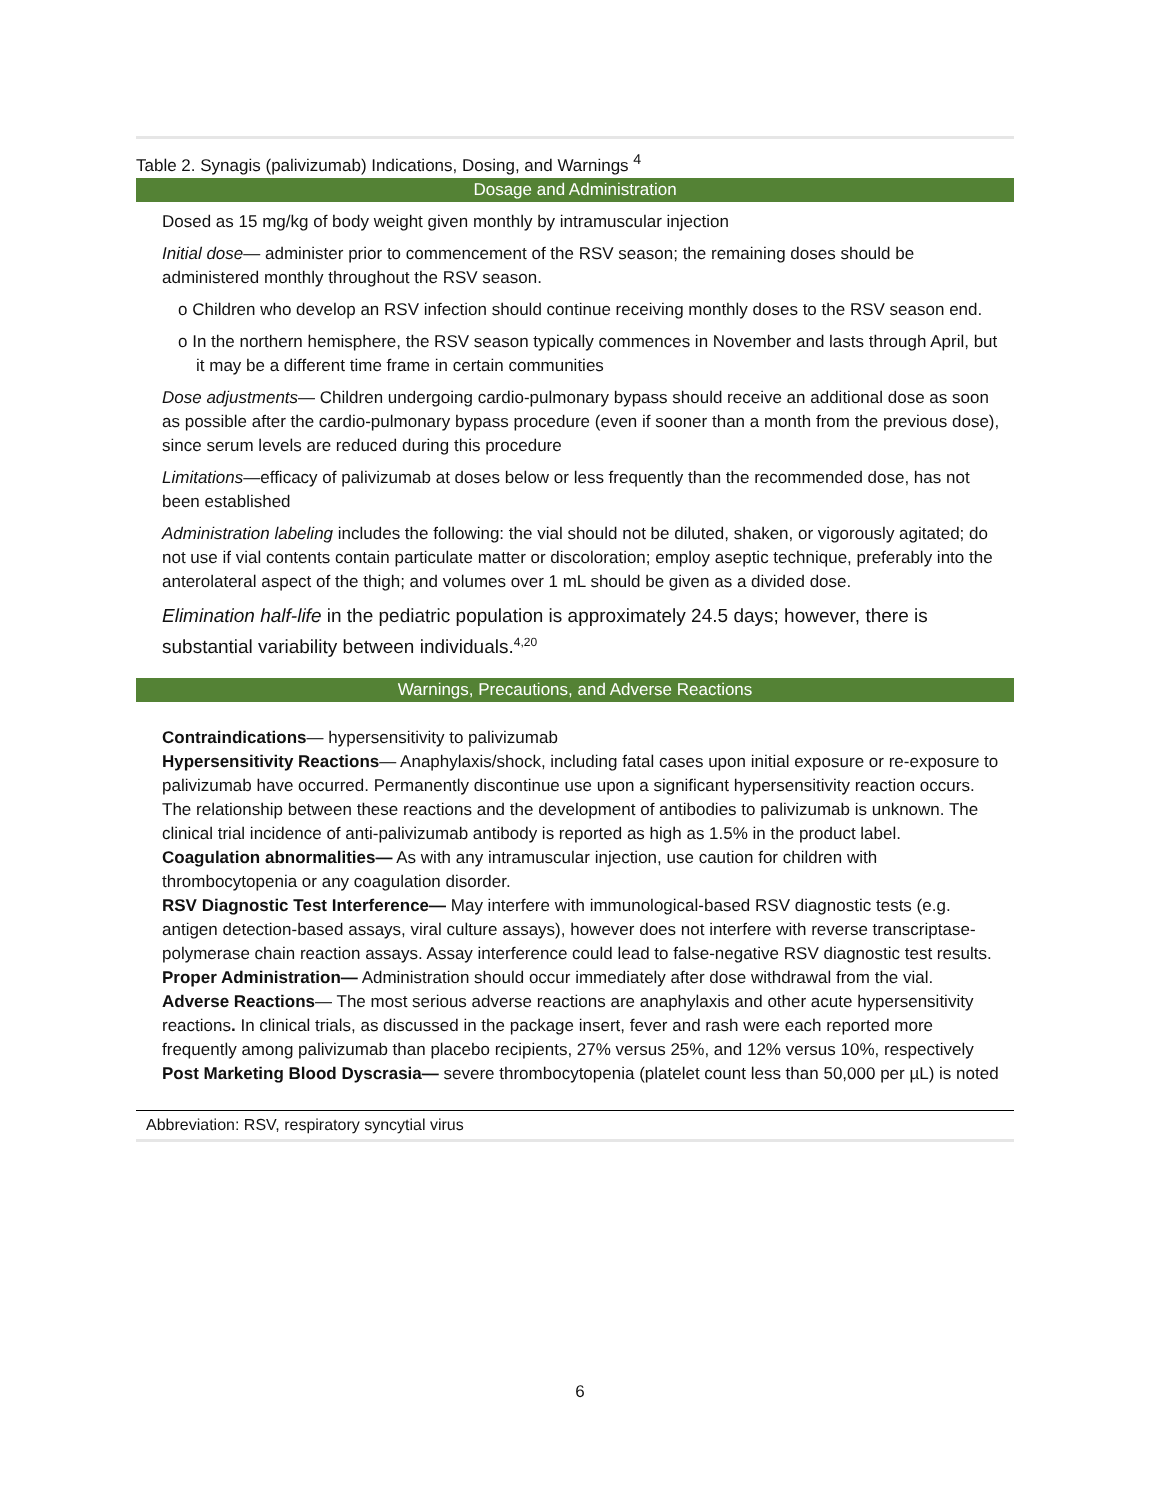Table 2. Synagis (palivizumab) Indications, Dosing, and Warnings <sup>4</sup>
| Dosage and Administration |
| --- |
| Dosed as 15 mg/kg of body weight given monthly by intramuscular injection Initial dose — administer prior to commencement of the RSV season; the remaining doses should be administered monthly throughout the RSV season. o Children who develop an RSV infection should continue receiving monthly doses to the RSV season end. o In the northern hemisphere, the RSV season typically commences in November and lasts through April, but it may be a different time frame in certain communities Dose adjustments — Children undergoing cardio-pulmonary bypass should receive an additional dose as soon as possible after the cardio-pulmonary bypass procedure (even if sooner than a month from the previous dose), since serum levels are reduced during this procedure Limitations —efficacy of palivizumab at doses below or less frequently than the recommended dose, has not been established Administration labeling includes the following: the vial should not be diluted, shaken, or vigorously agitated; do not use if vial contents contain particulate matter or discoloration; employ aseptic technique, preferably into the anterolateral aspect of the thigh; and volumes over 1 mL should be given as a divided dose. Elimination half-life in the pediatric population is approximately 24.5 days; however, there is substantial variability between individuals.<sup>4,20</sup> |
| Warnings, Precautions, and Adverse Reactions |
| Contraindications — hypersensitivity to palivizumab Hypersensitivity Reactions — Anaphylaxis/shock, including fatal cases upon initial exposure or re-exposure to palivizumab have occurred. Permanently discontinue use upon a significant hypersensitivity reaction occurs. The relationship between these reactions and the development of antibodies to palivizumab is unknown. The clinical trial incidence of anti-palivizumab antibody is reported as high as 1.5% in the product label. Coagulation abnormalities— As with any intramuscular injection, use caution for children with thrombocytopenia or any coagulation disorder. RSV Diagnostic Test Interference— May interfere with immunological-based RSV diagnostic tests (e.g. antigen detection-based assays, viral culture assays), however does not interfere with reverse transcriptase-polymerase chain reaction assays. Assay interference could lead to false-negative RSV diagnostic test results. Proper Administration— Administration should occur immediately after dose withdrawal from the vial. Adverse Reactions — The most serious adverse reactions are anaphylaxis and other acute hypersensitivity reactions . In clinical trials, as discussed in the package insert, fever and rash were each reported more frequently among palivizumab than placebo recipients, 27% versus 25%, and 12% versus 10%, respectively Post Marketing Blood Dyscrasia— severe thrombocytopenia (platelet count less than 50,000 per µL) is noted |
Abbreviation: RSV, respiratory syncytial virus
6